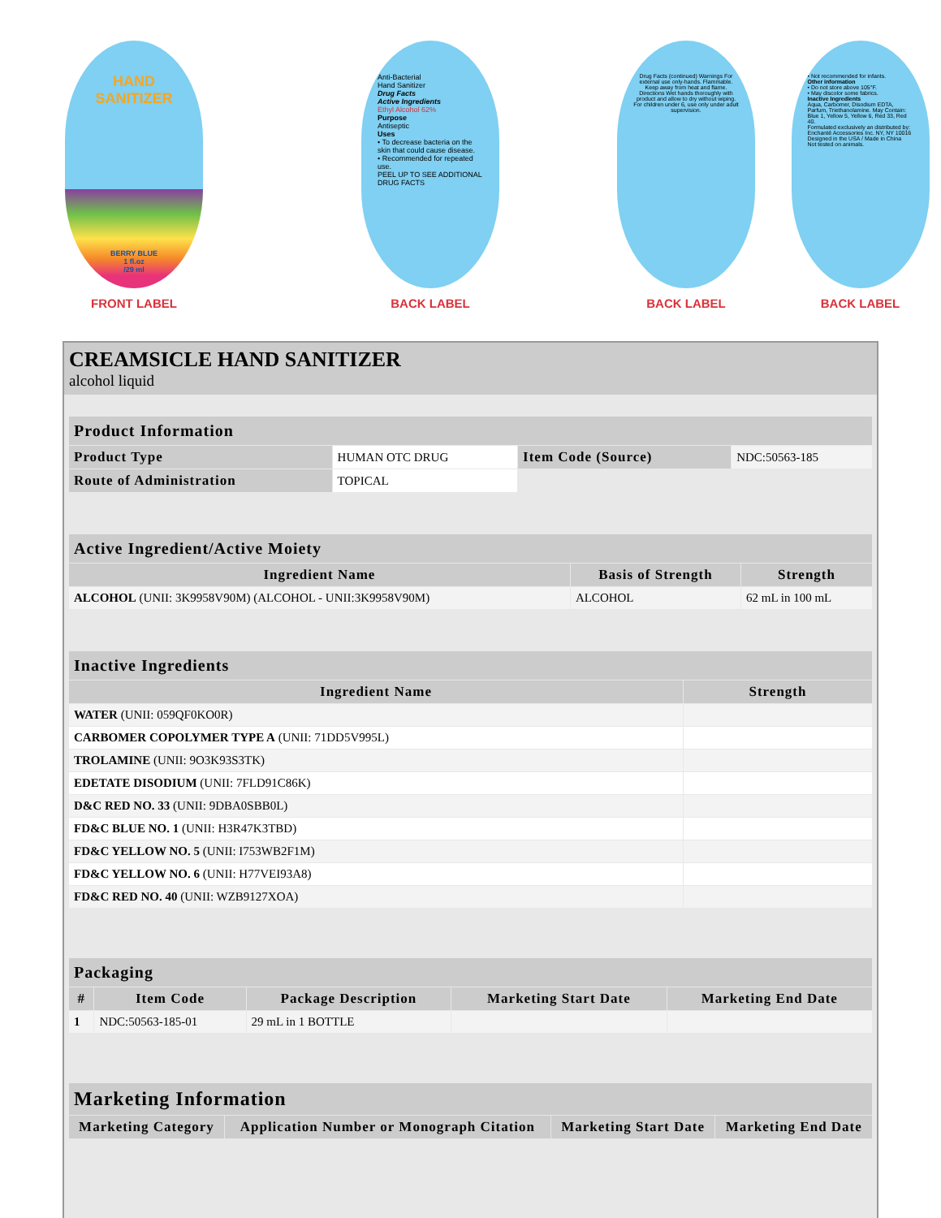HAND
SANITIZER
BERRY BLUE
1 fl.oz
/29 ml
FRONT LABEL
Anti-Bacterial
Hand Sanitizer
Drug Facts
Active Ingredients
Ethyl Alcohol 62%
Purpose
Antiseptic
Uses
• To decrease bacteria on the skin that could cause disease.
• Recommended for repeated use.
PEEL UP TO SEE ADDITIONAL DRUG FACTS
BACK LABEL
Drug Facts (continued) Warnings For external use only-hands. Flammable. Keep away from heat and flame. Directions Wet hands thoroughly with product and allow to dry without wiping. For children under 6, use only under adult supervision.
BACK LABEL
• Not recommended for infants.
Other information
• Do not store above 105°F.
• May discolor some fabrics.
Inactive Ingredients
Aqua, Carbomer, Disodium EDTA, Parfum, Triethanolamine. May Contain: Blue 1, Yellow 5, Yellow 6, Red 33, Red 40.
Formulated exclusively an distributed by: Enchanté Accessories Inc. NY, NY 10016
Designed in the USA / Made in China
Not tested on animals.
BACK LABEL
CREAMSICLE HAND SANITIZER
alcohol liquid
| Product Information | | | |
| --- | --- | --- | --- |
| Product Type | HUMAN OTC DRUG | Item Code (Source) | NDC:50563-185 |
| Route of Administration | TOPICAL | | |
| Active Ingredient/Active Moiety | | |
| --- | --- | --- |
| Ingredient Name | Basis of Strength | Strength |
| ALCOHOL (UNII: 3K9958V90M) (ALCOHOL - UNII:3K9958V90M) | ALCOHOL | 62 mL in 100 mL |
| Inactive Ingredients | |
| --- | --- |
| Ingredient Name | Strength |
| WATER (UNII: 059QF0KO0R) | |
| CARBOMER COPOLYMER TYPE A (UNII: 71DD5V995L) | |
| TROLAMINE (UNII: 9O3K93S3TK) | |
| EDETATE DISODIUM (UNII: 7FLD91C86K) | |
| D&C RED NO. 33 (UNII: 9DBA0SBB0L) | |
| FD&C BLUE NO. 1 (UNII: H3R47K3TBD) | |
| FD&C YELLOW NO. 5 (UNII: I753WB2F1M) | |
| FD&C YELLOW NO. 6 (UNII: H77VEI93A8) | |
| FD&C RED NO. 40 (UNII: WZB9127XOA) | |
| Packaging | | | | |
| --- | --- | --- | --- | --- |
| # | Item Code | Package Description | Marketing Start Date | Marketing End Date |
| 1 | NDC:50563-185-01 | 29 mL in 1 BOTTLE | | |
| Marketing Information | | | |
| --- | --- | --- | --- |
| Marketing Category | Application Number or Monograph Citation | Marketing Start Date | Marketing End Date |